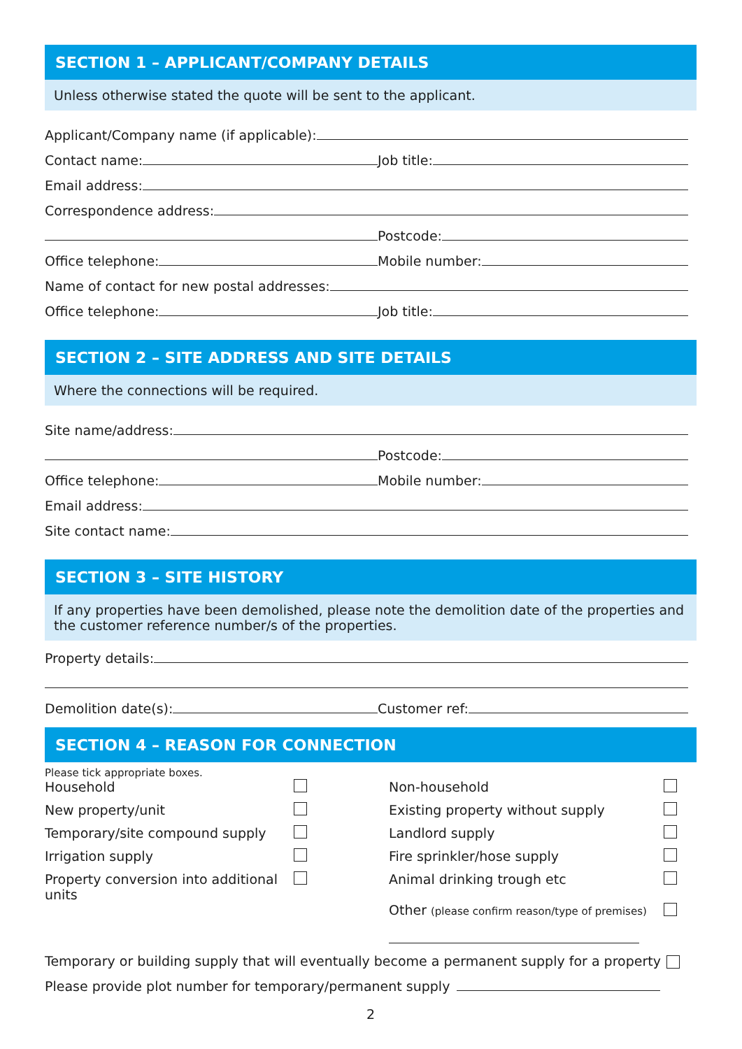SECTION 1 – APPLICANT/COMPANY DETAILS
Unless otherwise stated the quote will be sent to the applicant.
Applicant/Company name (if applicable):
Contact name:
Job title:
Email address:
Correspondence address:
Postcode:
Office telephone:
Mobile number:
Name of contact for new postal addresses:
Office telephone:
Job title:
SECTION 2 – SITE ADDRESS AND SITE DETAILS
Where the connections will be required.
Site name/address:
Postcode:
Office telephone:
Mobile number:
Email address:
Site contact name:
SECTION 3 – SITE HISTORY
If any properties have been demolished, please note the demolition date of the properties and the customer reference number/s of the properties.
Property details:
Demolition date(s):
Customer ref:
SECTION 4 – REASON FOR CONNECTION
Please tick appropriate boxes.
Household
Non-household
New property/unit
Existing property without supply
Temporary/site compound supply
Landlord supply
Irrigation supply
Fire sprinkler/hose supply
Property conversion into additional units
Animal drinking trough etc
Other (please confirm reason/type of premises)
Temporary or building supply that will eventually become a permanent supply for a property
Please provide plot number for temporary/permanent supply
2